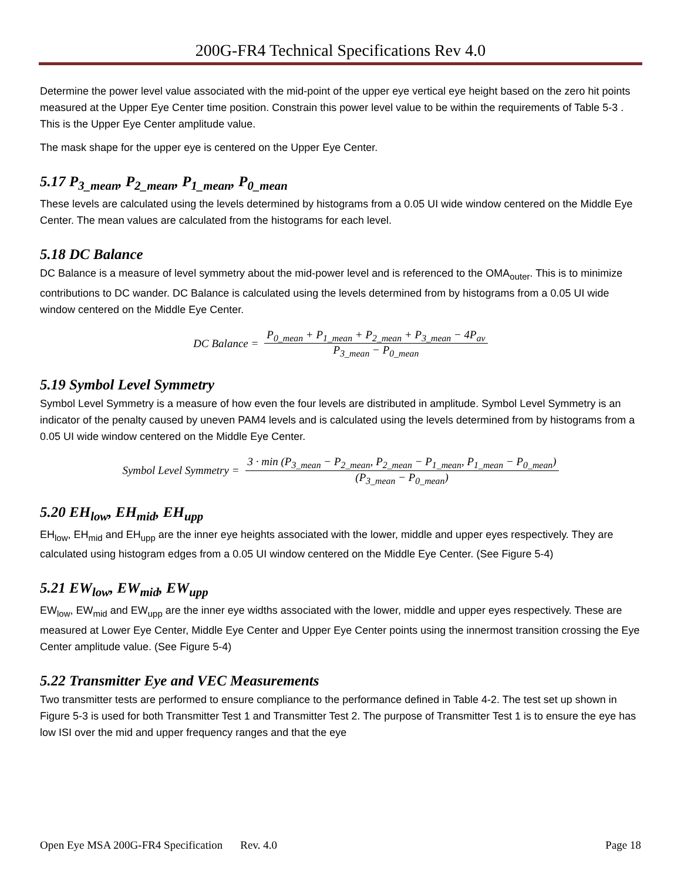200G-FR4 Technical Specifications Rev 4.0
Determine the power level value associated with the mid-point of the upper eye vertical eye height based on the zero hit points measured at the Upper Eye Center time position. Constrain this power level value to be within the requirements of Table 5-3 . This is the Upper Eye Center amplitude value.
The mask shape for the upper eye is centered on the Upper Eye Center.
5.17 P<sub>3_mean</sub>, P<sub>2_mean</sub>, P<sub>1_mean</sub>, P<sub>0_mean</sub>
These levels are calculated using the levels determined by histograms from a 0.05 UI wide window centered on the Middle Eye Center. The mean values are calculated from the histograms for each level.
5.18 DC Balance
DC Balance is a measure of level symmetry about the mid-power level and is referenced to the OMA<sub>outer</sub>. This is to minimize contributions to DC wander. DC Balance is calculated using the levels determined from by histograms from a 0.05 UI wide window centered on the Middle Eye Center.
DC Balance =
P<sub>0_mean</sub> + P<sub>1_mean</sub> + P<sub>2_mean</sub> + P<sub>3_mean</sub> − 4P<sub>av</sub>
P<sub>3_mean</sub> − P<sub>0_mean</sub>
5.19 Symbol Level Symmetry
Symbol Level Symmetry is a measure of how even the four levels are distributed in amplitude. Symbol Level Symmetry is an indicator of the penalty caused by uneven PAM4 levels and is calculated using the levels determined from by histograms from a 0.05 UI wide window centered on the Middle Eye Center.
Symbol Level Symmetry =
3 · min (P<sub>3_mean</sub> − P<sub>2_mean</sub>, P<sub>2_mean</sub> − P<sub>1_mean</sub>, P<sub>1_mean</sub> − P<sub>0_mean</sub>)
(P<sub>3_mean</sub> − P<sub>0_mean</sub>)
5.20 EH<sub>low</sub>, EH<sub>mid</sub>, EH<sub>upp</sub>
EH<sub>low</sub>, EH<sub>mid</sub> and EH<sub>upp</sub> are the inner eye heights associated with the lower, middle and upper eyes respectively. They are calculated using histogram edges from a 0.05 UI window centered on the Middle Eye Center. (See Figure 5-4)
5.21 EW<sub>low</sub>, EW<sub>mid</sub>, EW<sub>upp</sub>
EW<sub>low</sub>, EW<sub>mid</sub> and EW<sub>upp</sub> are the inner eye widths associated with the lower, middle and upper eyes respectively. These are measured at Lower Eye Center, Middle Eye Center and Upper Eye Center points using the innermost transition crossing the Eye Center amplitude value. (See Figure 5-4)
5.22 Transmitter Eye and VEC Measurements
Two transmitter tests are performed to ensure compliance to the performance defined in Table 4-2. The test set up shown in Figure 5-3 is used for both Transmitter Test 1 and Transmitter Test 2. The purpose of Transmitter Test 1 is to ensure the eye has low ISI over the mid and upper frequency ranges and that the eye
Open Eye MSA 200G-FR4 Specification Rev. 4.0 Page 18